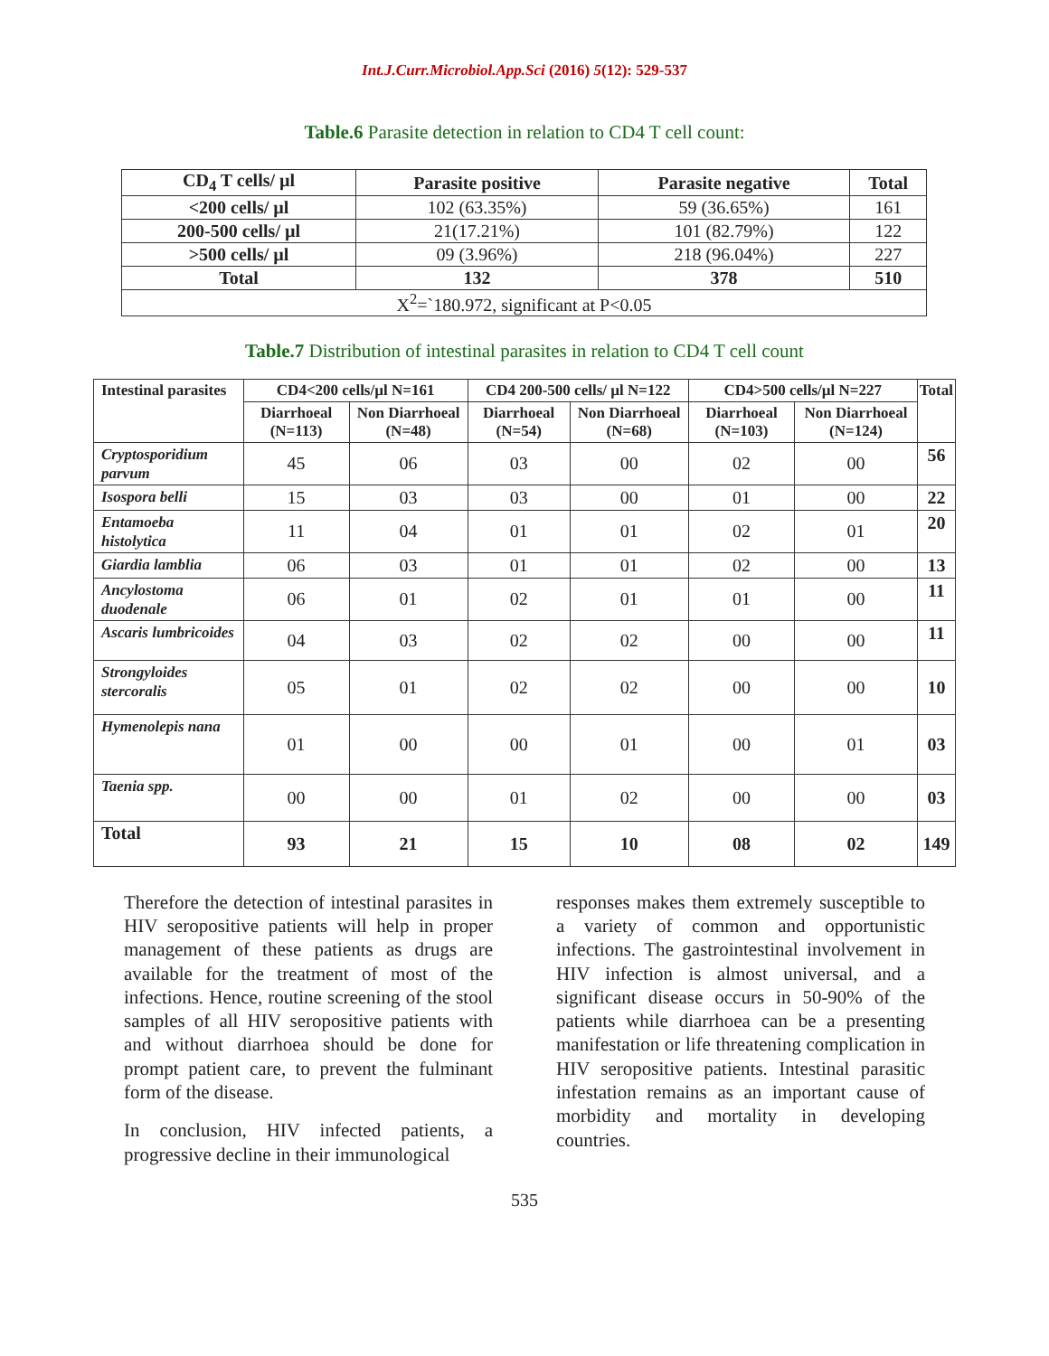Int.J.Curr.Microbiol.App.Sci (2016) 5(12): 529-537
Table.6 Parasite detection in relation to CD4 T cell count:
| CD<sub>4</sub> T cells/ µl | Parasite positive | Parasite negative | Total |
| --- | --- | --- | --- |
| <200 cells/ µl | 102 (63.35%) | 59 (36.65%) | 161 |
| 200-500 cells/ µl | 21(17.21%) | 101 (82.79%) | 122 |
| >500 cells/ µl | 09 (3.96%) | 218 (96.04%) | 227 |
| Total | 132 | 378 | 510 |
| X<sup>2</sup>=`180.972, significant at P<0.05 | | | |
Table.7 Distribution of intestinal parasites in relation to CD4 T cell count
| Intestinal parasites | CD4<200 cells/µl N=161 | | CD4 200-500 cells/ µl N=122 | | CD4>500 cells/µl N=227 | | Total |
| --- | --- | --- | --- | --- | --- | --- | --- |
| | Diarrhoeal (N=113) | Non Diarrhoeal (N=48) | Diarrhoeal (N=54) | Non Diarrhoeal (N=68) | Diarrhoeal (N=103) | Non Diarrhoeal (N=124) | |
| Cryptosporidium parvum | 45 | 06 | 03 | 00 | 02 | 00 | 56 |
| Isospora belli | 15 | 03 | 03 | 00 | 01 | 00 | 22 |
| Entamoeba histolytica | 11 | 04 | 01 | 01 | 02 | 01 | 20 |
| Giardia lamblia | 06 | 03 | 01 | 01 | 02 | 00 | 13 |
| Ancylostoma duodenale | 06 | 01 | 02 | 01 | 01 | 00 | 11 |
| Ascaris lumbricoides | 04 | 03 | 02 | 02 | 00 | 00 | 11 |
| Strongyloides stercoralis | 05 | 01 | 02 | 02 | 00 | 00 | 10 |
| Hymenolepis nana | 01 | 00 | 00 | 01 | 00 | 01 | 03 |
| Taenia spp. | 00 | 00 | 01 | 02 | 00 | 00 | 03 |
| Total | 93 | 21 | 15 | 10 | 08 | 02 | 149 |
Therefore the detection of intestinal parasites in HIV seropositive patients will help in proper management of these patients as drugs are available for the treatment of most of the infections. Hence, routine screening of the stool samples of all HIV seropositive patients with and without diarrhoea should be done for prompt patient care, to prevent the fulminant form of the disease.
In conclusion, HIV infected patients, a progressive decline in their immunological
responses makes them extremely susceptible to a variety of common and opportunistic infections. The gastrointestinal involvement in HIV infection is almost universal, and a significant disease occurs in 50-90% of the patients while diarrhoea can be a presenting manifestation or life threatening complication in HIV seropositive patients. Intestinal parasitic infestation remains as an important cause of morbidity and mortality in developing countries.
535